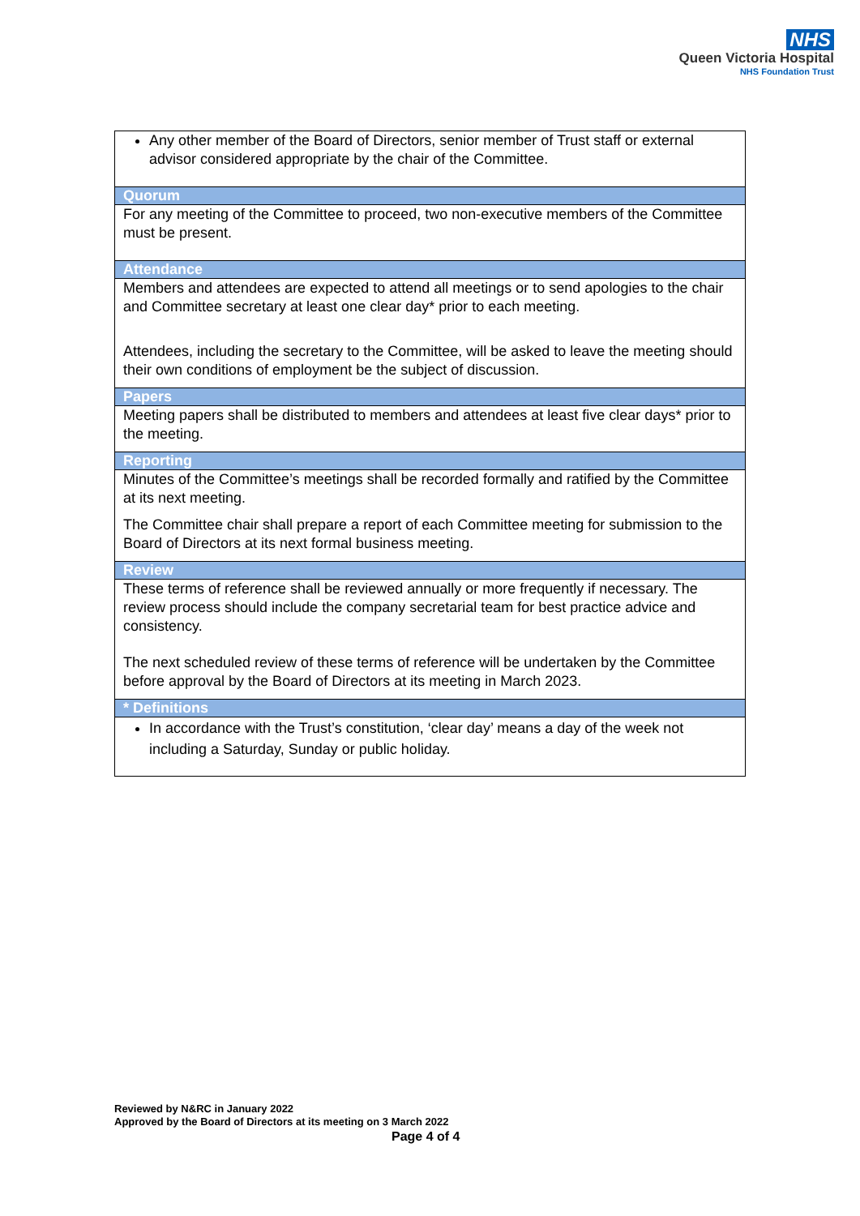NHS
Queen Victoria Hospital
NHS Foundation Trust
| Any other member of the Board of Directors, senior member of Trust staff or external advisor considered appropriate by the chair of the Committee. |
| Quorum |
| For any meeting of the Committee to proceed, two non-executive members of the Committee must be present. |
| Attendance |
| Members and attendees are expected to attend all meetings or to send apologies to the chair and Committee secretary at least one clear day* prior to each meeting. Attendees, including the secretary to the Committee, will be asked to leave the meeting should their own conditions of employment be the subject of discussion. |
| Papers |
| Meeting papers shall be distributed to members and attendees at least five clear days* prior to the meeting. |
| Reporting |
| Minutes of the Committee’s meetings shall be recorded formally and ratified by the Committee at its next meeting. The Committee chair shall prepare a report of each Committee meeting for submission to the Board of Directors at its next formal business meeting. |
| Review |
| These terms of reference shall be reviewed annually or more frequently if necessary. The review process should include the company secretarial team for best practice advice and consistency. The next scheduled review of these terms of reference will be undertaken by the Committee before approval by the Board of Directors at its meeting in March 2023. |
| * Definitions |
| In accordance with the Trust’s constitution, ‘clear day’ means a day of the week not including a Saturday, Sunday or public holiday. |
Reviewed by N&RC in January 2022
Approved by the Board of Directors at its meeting on 3 March 2022
Page 4 of 4